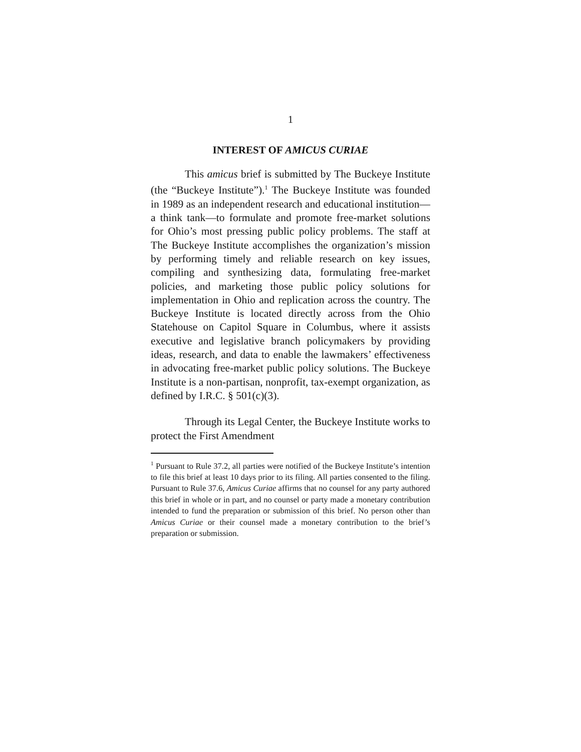1
INTEREST OF AMICUS CURIAE
This amicus brief is submitted by The Buckeye Institute (the “Buckeye Institute”).<sup>1</sup> The Buckeye Institute was founded in 1989 as an independent research and educational institution—a think tank—to formulate and promote free-market solutions for Ohio’s most pressing public policy problems. The staff at The Buckeye Institute accomplishes the organization’s mission by performing timely and reliable research on key issues, compiling and synthesizing data, formulating free-market policies, and marketing those public policy solutions for implementation in Ohio and replication across the country. The Buckeye Institute is located directly across from the Ohio Statehouse on Capitol Square in Columbus, where it assists executive and legislative branch policymakers by providing ideas, research, and data to enable the lawmakers’ effectiveness in advocating free-market public policy solutions. The Buckeye Institute is a non-partisan, nonprofit, tax-exempt organization, as defined by I.R.C. § 501(c)(3).
Through its Legal Center, the Buckeye Institute works to protect the First Amendment
<sup>1</sup> Pursuant to Rule 37.2, all parties were notified of the Buckeye Institute’s intention to file this brief at least 10 days prior to its filing. All parties consented to the filing. Pursuant to Rule 37.6, Amicus Curiae affirms that no counsel for any party authored this brief in whole or in part, and no counsel or party made a monetary contribution intended to fund the preparation or submission of this brief. No person other than Amicus Curiae or their counsel made a monetary contribution to the brief’s preparation or submission.